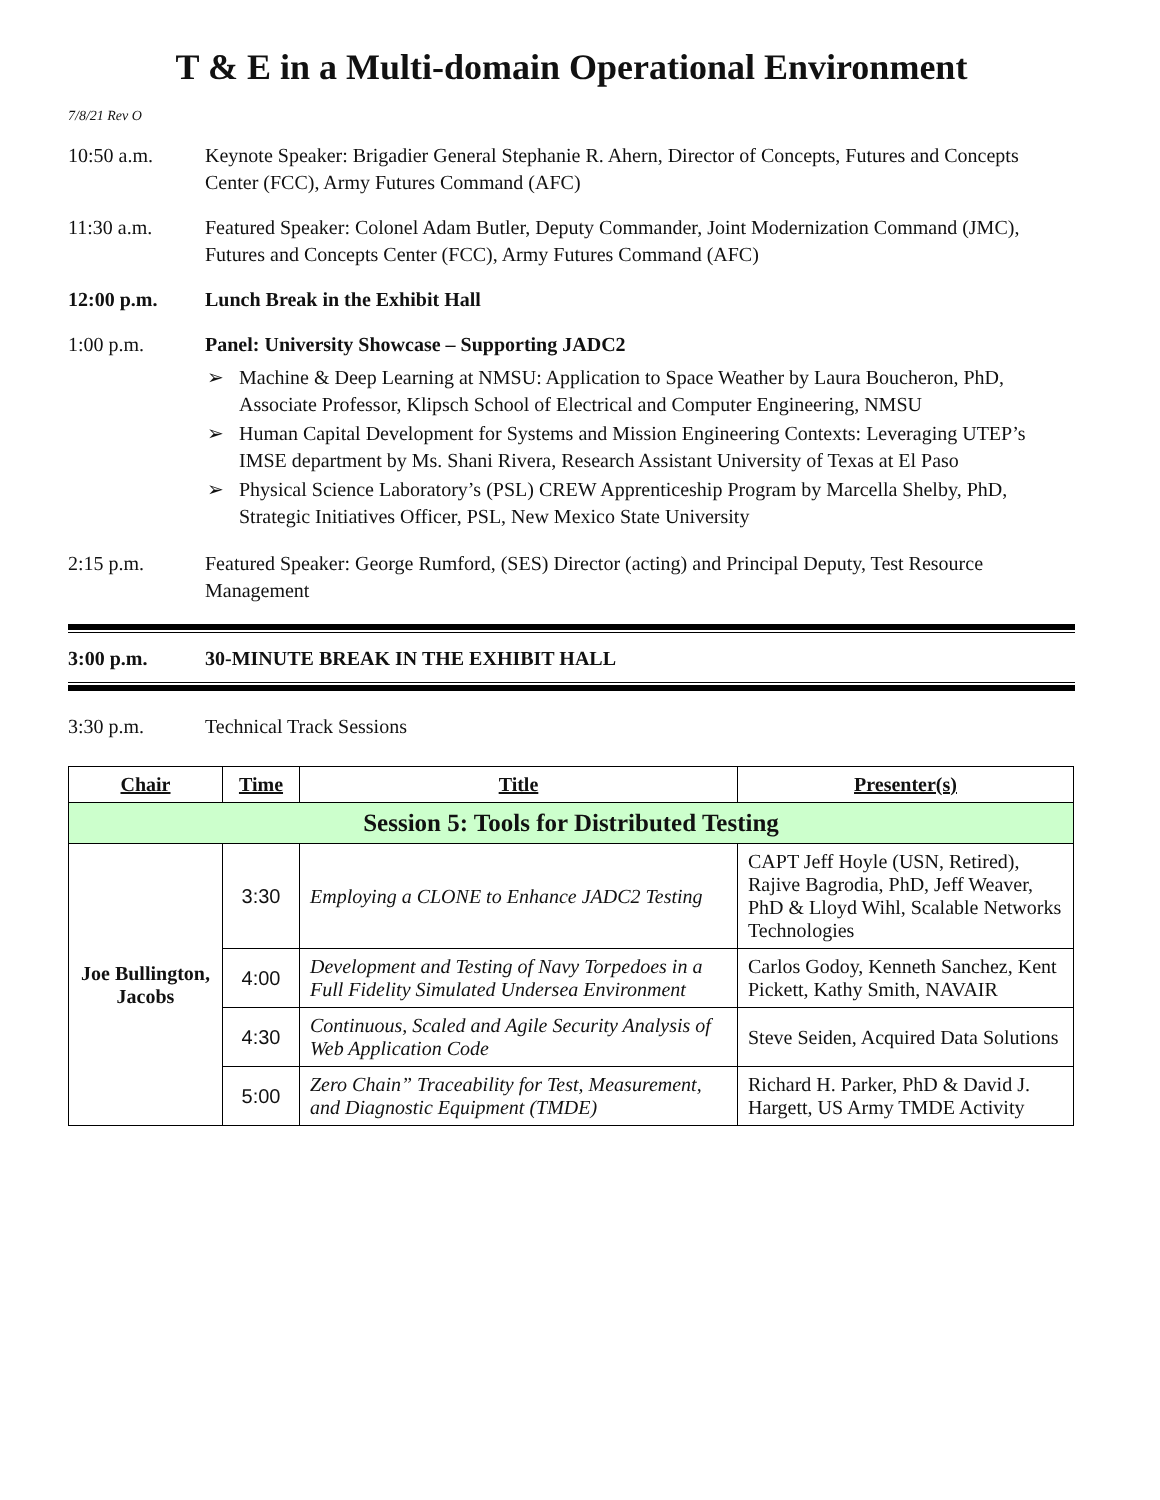T & E in a Multi-domain Operational Environment
7/8/21 Rev O
10:50 a.m. Keynote Speaker: Brigadier General Stephanie R. Ahern, Director of Concepts, Futures and Concepts Center (FCC), Army Futures Command (AFC)
11:30 a.m. Featured Speaker: Colonel Adam Butler, Deputy Commander, Joint Modernization Command (JMC), Futures and Concepts Center (FCC), Army Futures Command (AFC)
12:00 p.m. Lunch Break in the Exhibit Hall
1:00 p.m. Panel: University Showcase – Supporting JADC2
➢ Machine & Deep Learning at NMSU: Application to Space Weather by Laura Boucheron, PhD, Associate Professor, Klipsch School of Electrical and Computer Engineering, NMSU
➢ Human Capital Development for Systems and Mission Engineering Contexts: Leveraging UTEP’s IMSE department by Ms. Shani Rivera, Research Assistant University of Texas at El Paso
➢ Physical Science Laboratory’s (PSL) CREW Apprenticeship Program by Marcella Shelby, PhD, Strategic Initiatives Officer, PSL, New Mexico State University
2:15 p.m. Featured Speaker: George Rumford, (SES) Director (acting) and Principal Deputy, Test Resource Management
3:00 p.m. 30-MINUTE BREAK IN THE EXHIBIT HALL
3:30 p.m. Technical Track Sessions
| Chair | Time | Title | Presenter(s) |
| --- | --- | --- | --- |
| Session 5: Tools for Distributed Testing | | | |
| Joe Bullington, Jacobs | 3:30 | Employing a CLONE to Enhance JADC2 Testing | CAPT Jeff Hoyle (USN, Retired), Rajive Bagrodia, PhD, Jeff Weaver, PhD & Lloyd Wihl, Scalable Networks Technologies |
| | 4:00 | Development and Testing of Navy Torpedoes in a Full Fidelity Simulated Undersea Environment | Carlos Godoy, Kenneth Sanchez, Kent Pickett, Kathy Smith, NAVAIR |
| | 4:30 | Continuous, Scaled and Agile Security Analysis of Web Application Code | Steve Seiden, Acquired Data Solutions |
| | 5:00 | Zero Chain” Traceability for Test, Measurement, and Diagnostic Equipment (TMDE) | Richard H. Parker, PhD & David J. Hargett, US Army TMDE Activity |